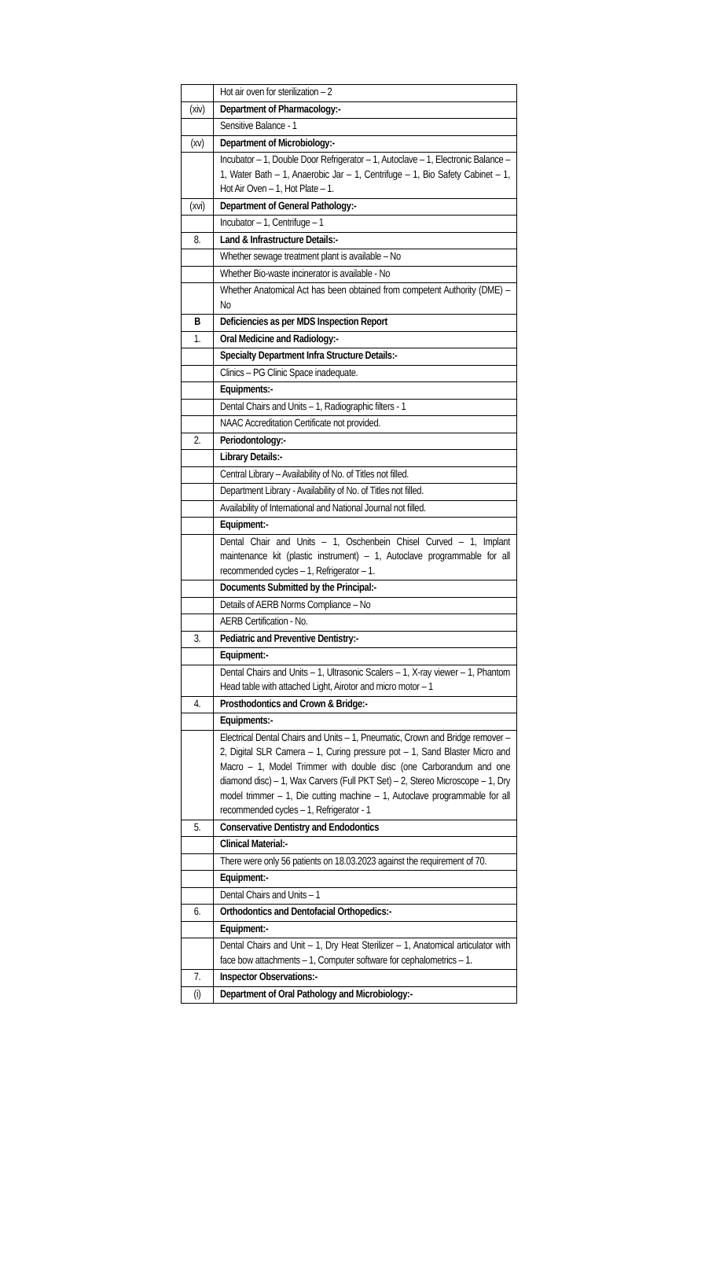| | Hot air oven for sterilization – 2 |
| (xiv) | Department of Pharmacology:- |
| | Sensitive Balance - 1 |
| (xv) | Department of Microbiology:- |
| | Incubator – 1, Double Door Refrigerator – 1, Autoclave – 1, Electronic Balance – 1, Water Bath – 1, Anaerobic Jar – 1, Centrifuge – 1, Bio Safety Cabinet – 1, Hot Air Oven – 1, Hot Plate – 1. |
| (xvi) | Department of General Pathology:- |
| | Incubator – 1, Centrifuge – 1 |
| 8. | Land & Infrastructure Details:- |
| | Whether sewage treatment plant is available – No |
| | Whether Bio-waste incinerator is available - No |
| | Whether Anatomical Act has been obtained from competent Authority (DME) – No |
| B | Deficiencies as per MDS Inspection Report |
| 1. | Oral Medicine and Radiology:- |
| | Specialty Department Infra Structure Details:- |
| | Clinics – PG Clinic Space inadequate. |
| | Equipments:- |
| | Dental Chairs and Units – 1, Radiographic filters - 1 |
| | NAAC Accreditation Certificate not provided. |
| 2. | Periodontology:- |
| | Library Details:- |
| | Central Library – Availability of No. of Titles not filled. |
| | Department Library - Availability of No. of Titles not filled. |
| | Availability of International and National Journal not filled. |
| | Equipment:- |
| | Dental Chair and Units – 1, Oschenbein Chisel Curved – 1, Implant maintenance kit (plastic instrument) – 1, Autoclave programmable for all recommended cycles – 1, Refrigerator – 1. |
| | Documents Submitted by the Principal:- |
| | Details of AERB Norms Compliance – No |
| | AERB Certification - No. |
| 3. | Pediatric and Preventive Dentistry:- |
| | Equipment:- |
| | Dental Chairs and Units – 1, Ultrasonic Scalers – 1, X-ray viewer – 1, Phantom Head table with attached Light, Airotor and micro motor – 1 |
| 4. | Prosthodontics and Crown & Bridge:- |
| | Equipments:- |
| | Electrical Dental Chairs and Units – 1, Pneumatic, Crown and Bridge remover – 2, Digital SLR Camera – 1, Curing pressure pot – 1, Sand Blaster Micro and Macro – 1, Model Trimmer with double disc (one Carborandum and one diamond disc) – 1, Wax Carvers (Full PKT Set) – 2, Stereo Microscope – 1, Dry model trimmer – 1, Die cutting machine – 1, Autoclave programmable for all recommended cycles – 1, Refrigerator - 1 |
| 5. | Conservative Dentistry and Endodontics |
| | Clinical Material:- |
| | There were only 56 patients on 18.03.2023 against the requirement of 70. |
| | Equipment:- |
| | Dental Chairs and Units – 1 |
| 6. | Orthodontics and Dentofacial Orthopedics:- |
| | Equipment:- |
| | Dental Chairs and Unit – 1, Dry Heat Sterilizer – 1, Anatomical articulator with face bow attachments – 1, Computer software for cephalometrics – 1. |
| 7. | Inspector Observations:- |
| (i) | Department of Oral Pathology and Microbiology:- |